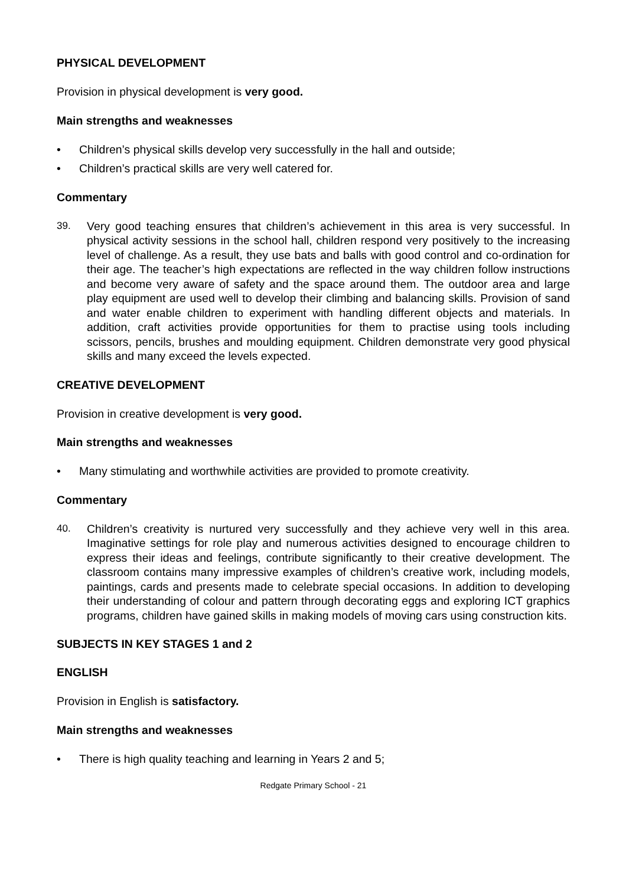PHYSICAL DEVELOPMENT
Provision in physical development is very good.
Main strengths and weaknesses
• Children’s physical skills develop very successfully in the hall and outside;
• Children’s practical skills are very well catered for.
Commentary
39. Very good teaching ensures that children’s achievement in this area is very successful. In physical activity sessions in the school hall, children respond very positively to the increasing level of challenge. As a result, they use bats and balls with good control and co-ordination for their age. The teacher’s high expectations are reflected in the way children follow instructions and become very aware of safety and the space around them. The outdoor area and large play equipment are used well to develop their climbing and balancing skills. Provision of sand and water enable children to experiment with handling different objects and materials. In addition, craft activities provide opportunities for them to practise using tools including scissors, pencils, brushes and moulding equipment. Children demonstrate very good physical skills and many exceed the levels expected.
CREATIVE DEVELOPMENT
Provision in creative development is very good.
Main strengths and weaknesses
• Many stimulating and worthwhile activities are provided to promote creativity.
Commentary
40. Children’s creativity is nurtured very successfully and they achieve very well in this area. Imaginative settings for role play and numerous activities designed to encourage children to express their ideas and feelings, contribute significantly to their creative development. The classroom contains many impressive examples of children’s creative work, including models, paintings, cards and presents made to celebrate special occasions. In addition to developing their understanding of colour and pattern through decorating eggs and exploring ICT graphics programs, children have gained skills in making models of moving cars using construction kits.
SUBJECTS IN KEY STAGES 1 and 2
ENGLISH
Provision in English is satisfactory.
Main strengths and weaknesses
• There is high quality teaching and learning in Years 2 and 5;
Redgate Primary School - 21